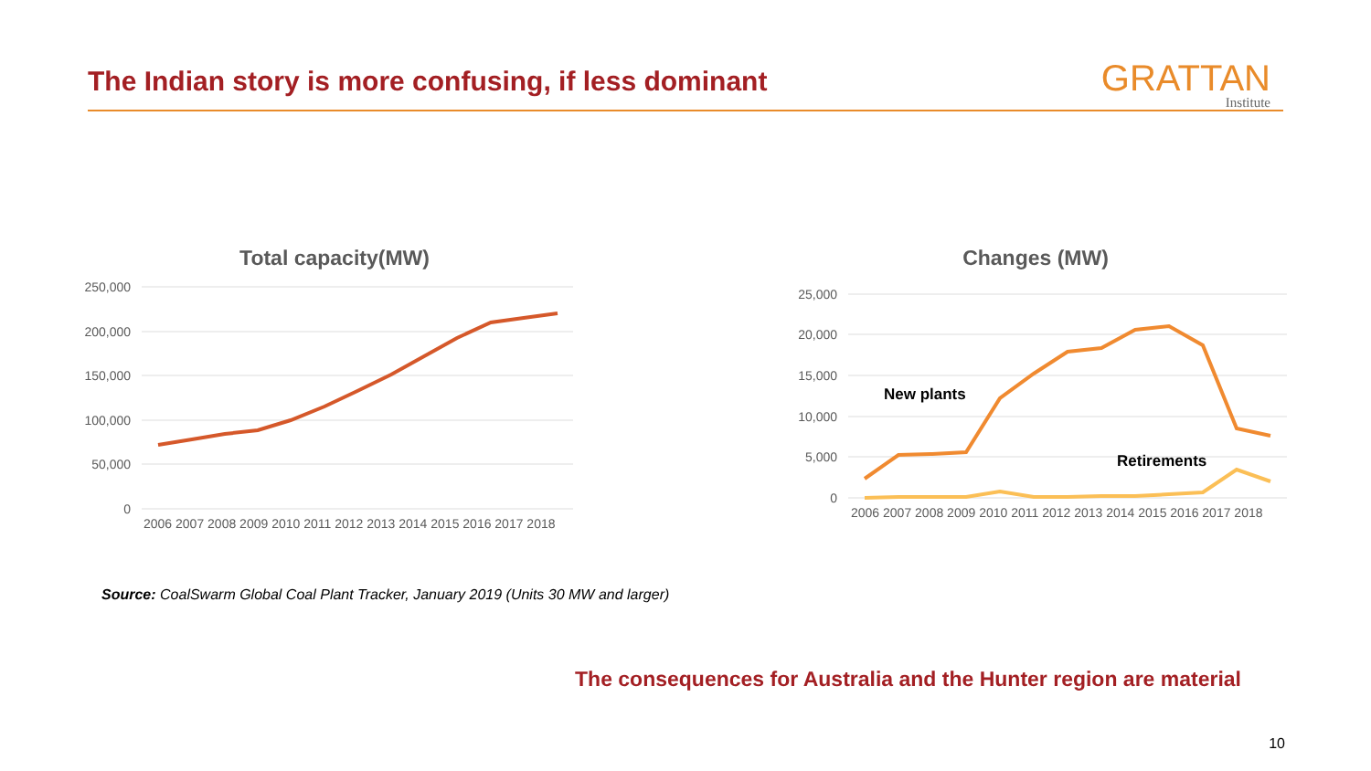The Indian story is more confusing, if less dominant
GRATTAN
Institute
Total capacity(MW)
250,000
200,000
150,000
100,000
50,000
0
2006 2007 2008 2009 2010 2011 2012 2013 2014 2015 2016 2017 2018
Changes (MW)
25,000
20,000
15,000
10,000
5,000
0
2006 2007 2008 2009 2010 2011 2012 2013 2014 2015 2016 2017 2018
New plants
Retirements
Source: CoalSwarm Global Coal Plant Tracker, January 2019 (Units 30 MW and larger)
The consequences for Australia and the Hunter region are material
10